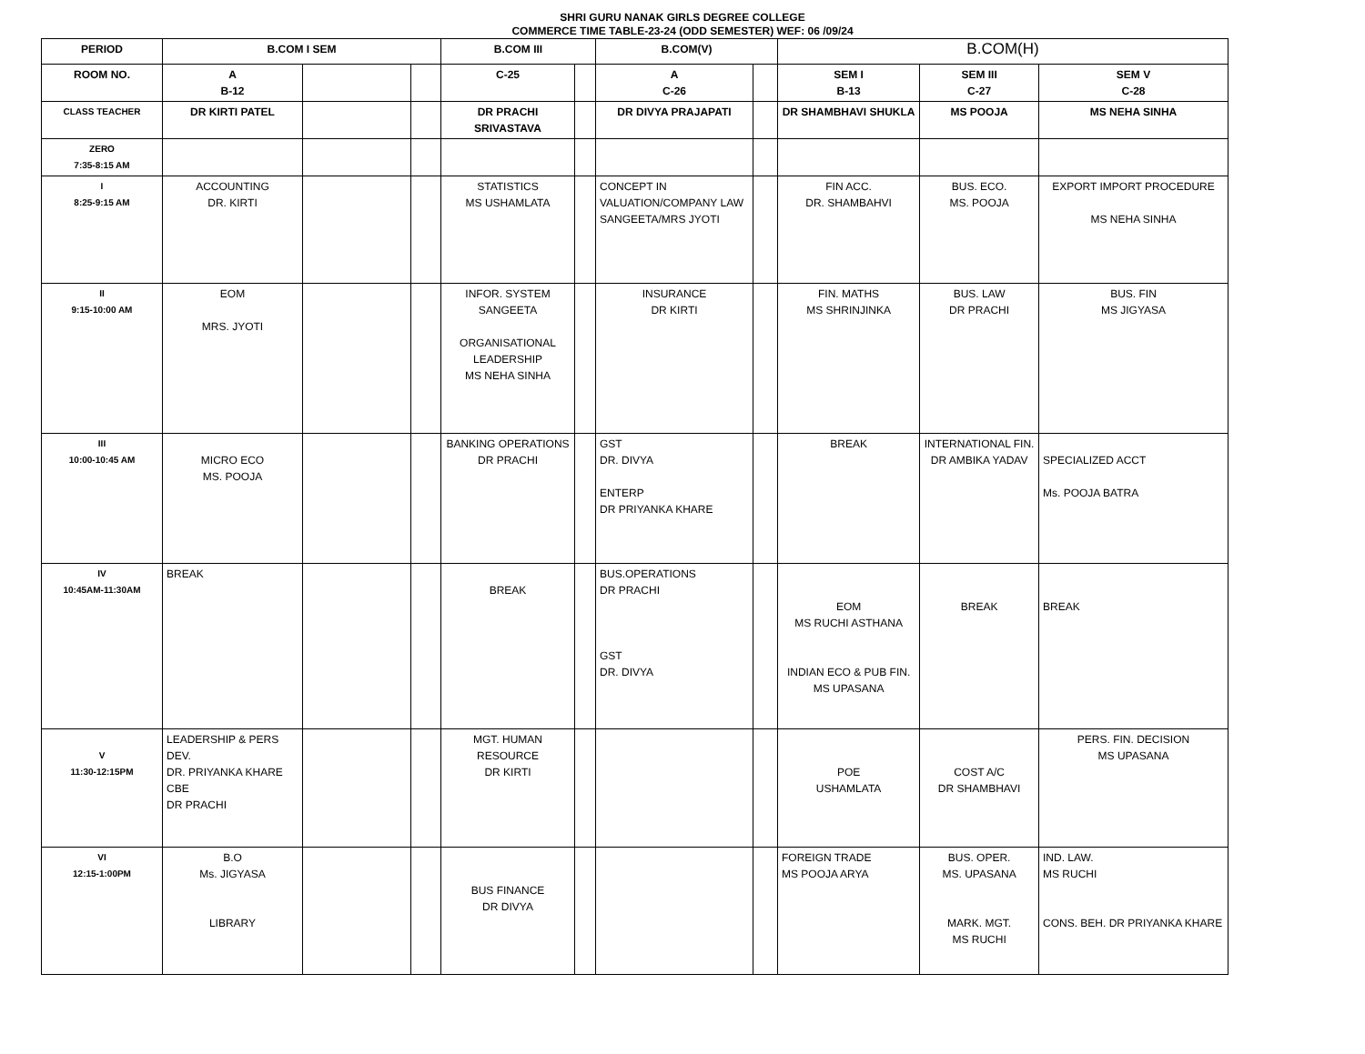SHRI GURU NANAK GIRLS DEGREE COLLEGE
COMMERCE TIME TABLE-23-24 (ODD SEMESTER) WEF: 06 /09/24
| PERIOD | B.COM I SEM | | | B.COM III | | B.COM(V) | | B.COM(H) | | |
| --- | --- | --- | --- | --- | --- | --- | --- | --- | --- | --- |
| ROOM NO. | A B-12 | | | C-25 | | A C-26 | | SEM I B-13 | SEM III C-27 | SEM V C-28 |
| CLASS TEACHER | DR KIRTI PATEL | | | DR PRACHI SRIVASTAVA | | DR DIVYA PRAJAPATI | | DR SHAMBHAVI SHUKLA | MS POOJA | MS NEHA SINHA |
| ZERO 7:35-8:15 AM | | | | | | | | | | |
| I 8:25-9:15 AM | ACCOUNTING DR. KIRTI | | | STATISTICS MS USHAMLATA | | CONCEPT IN VALUATION/COMPANY LAW SANGEETA/MRS JYOTI | | FIN ACC. DR. SHAMBAHVI | BUS. ECO. MS. POOJA | EXPORT IMPORT PROCEDURE MS NEHA SINHA |
| II 9:15-10:00 AM | EOM MRS. JYOTI | | | INFOR. SYSTEM SANGEETA ORGANISATIONAL LEADERSHIP MS NEHA SINHA | | INSURANCE DR KIRTI | | FIN. MATHS MS SHRINJINKA | BUS. LAW DR PRACHI | BUS. FIN MS JIGYASA |
| III 10:00-10:45 AM | MICRO ECO MS. POOJA | | | BANKING OPERATIONS DR PRACHI | | GST DR. DIVYA ENTERP DR PRIYANKA KHARE | | BREAK | INTERNATIONAL FIN. DR AMBIKA YADAV | SPECIALIZED ACCT Ms. POOJA BATRA |
| IV 10:45AM-11:30AM | BREAK | | | BREAK | | BUS.OPERATIONS DR PRACHI GST DR. DIVYA | | EOM MS RUCHI ASTHANA INDIAN ECO & PUB FIN. MS UPASANA | BREAK | BREAK |
| V 11:30-12:15PM | LEADERSHIP & PERS DEV. DR. PRIYANKA KHARE CBE DR PRACHI | | | MGT. HUMAN RESOURCE DR KIRTI | | | | POE USHAMLATA | COST A/C DR SHAMBHAVI | PERS. FIN. DECISION MS UPASANA |
| VI 12:15-1:00PM | B.O Ms. JIGYASA LIBRARY | | | BUS FINANCE DR DIVYA | | | | FOREIGN TRADE MS POOJA ARYA | BUS. OPER. MS. UPASANA MARK. MGT. MS RUCHI | IND. LAW. MS RUCHI CONS. BEH. DR PRIYANKA KHARE |